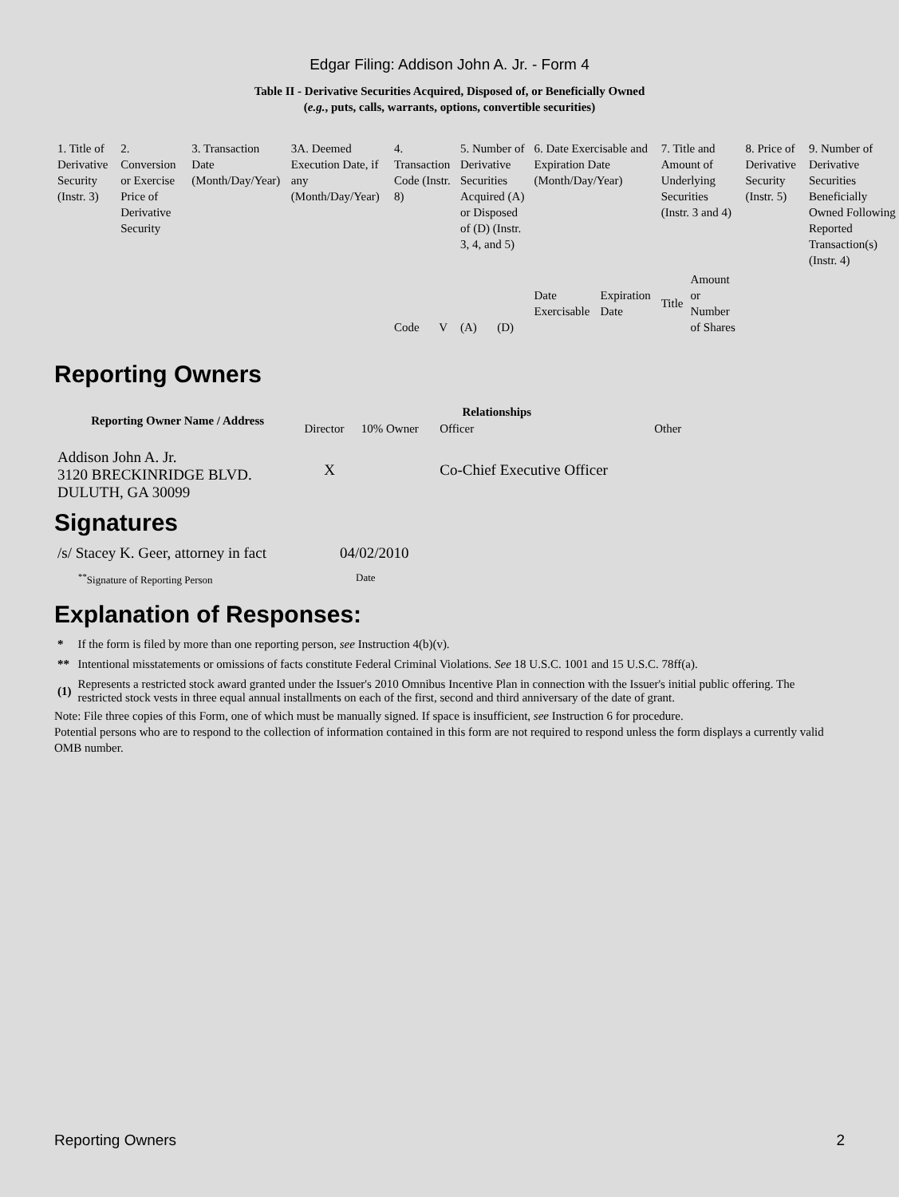Edgar Filing: Addison John A. Jr. - Form 4
Table II - Derivative Securities Acquired, Disposed of, or Beneficially Owned
(e.g., puts, calls, warrants, options, convertible securities)
| 1. Title of Derivative Security (Instr. 3) | 2. Conversion or Exercise Price of Derivative Security | 3. Transaction Date (Month/Day/Year) | 3A. Deemed Execution Date, if any (Month/Day/Year) | 4. Transaction Code (Instr. 8) | | 5. Number of Derivative Securities Acquired (A) or Disposed of (D) (Instr. 3, 4, and 5) | | 6. Date Exercisable and Expiration Date (Month/Day/Year) | | 7. Title and Amount of Underlying Securities (Instr. 3 and 4) | | 8. Price of Derivative Security (Instr. 5) | 9. Number of Derivative Securities Beneficially Owned Following Reported Transaction(s) (Instr. 4) |
| --- | --- | --- | --- | --- | --- | --- | --- | --- | --- | --- | --- | --- | --- |
| | | | | Code | V | (A) | (D) | Date Exercisable | Expiration Date | Title | Amount or Number of Shares | | |
Reporting Owners
| Reporting Owner Name / Address | Relationships | | | |
| --- | --- | --- | --- | --- |
| | Director | 10% Owner | Officer | Other |
| Addison John A. Jr. 3120 BRECKINRIDGE BLVD. DULUTH, GA 30099 | X | | Co-Chief Executive Officer | |
Signatures
| /s/ Stacey K. Geer, attorney in fact | 04/02/2010 |
| <sup>**</sup> Signature of Reporting Person | Date |
Explanation of Responses:
| * | If the form is filed by more than one reporting person, see Instruction 4(b)(v). |
| ** | Intentional misstatements or omissions of facts constitute Federal Criminal Violations. See 18 U.S.C. 1001 and 15 U.S.C. 78ff(a). |
| (1) | Represents a restricted stock award granted under the Issuer's 2010 Omnibus Incentive Plan in connection with the Issuer's initial public offering. The restricted stock vests in three equal annual installments on each of the first, second and third anniversary of the date of grant. |
Note: File three copies of this Form, one of which must be manually signed. If space is insufficient, see Instruction 6 for procedure.
Potential persons who are to respond to the collection of information contained in this form are not required to respond unless the form displays a currently valid OMB number.
Reporting Owners 2